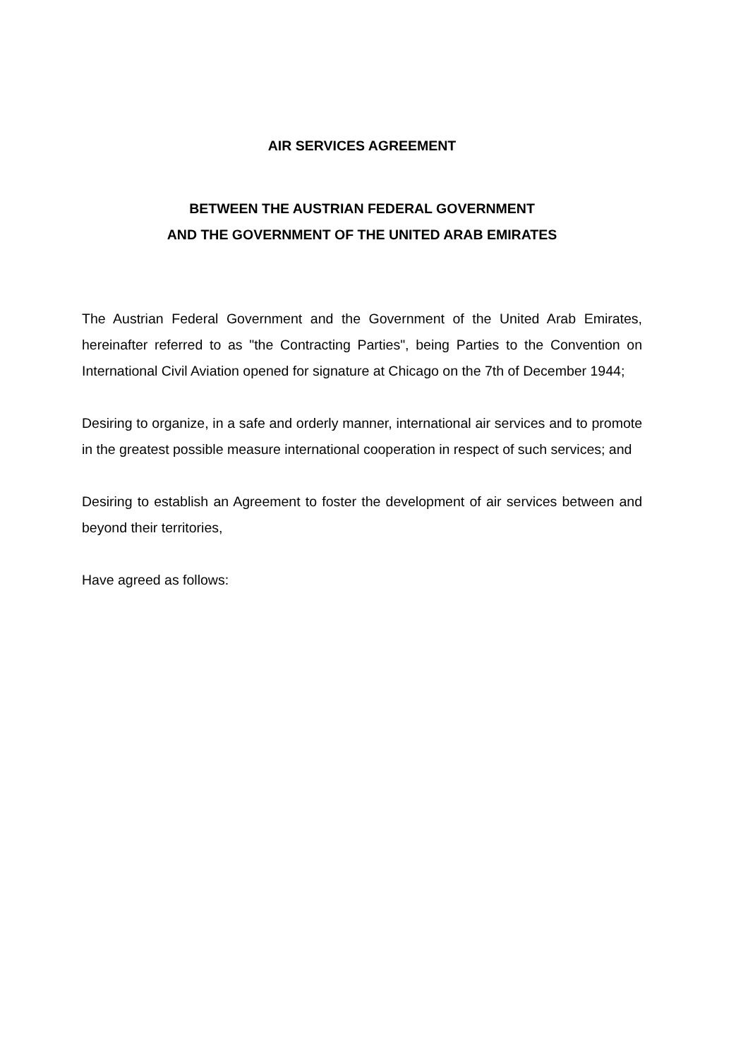AIR SERVICES AGREEMENT
BETWEEN THE AUSTRIAN FEDERAL GOVERNMENT
AND THE GOVERNMENT OF THE UNITED ARAB EMIRATES
The Austrian Federal Government and the Government of the United Arab Emirates, hereinafter referred to as "the Contracting Parties", being Parties to the Convention on International Civil Aviation opened for signature at Chicago on the 7th of December 1944;
Desiring to organize, in a safe and orderly manner, international air services and to promote in the greatest possible measure international cooperation in respect of such services; and
Desiring to establish an Agreement to foster the development of air services between and beyond their territories,
Have agreed as follows: